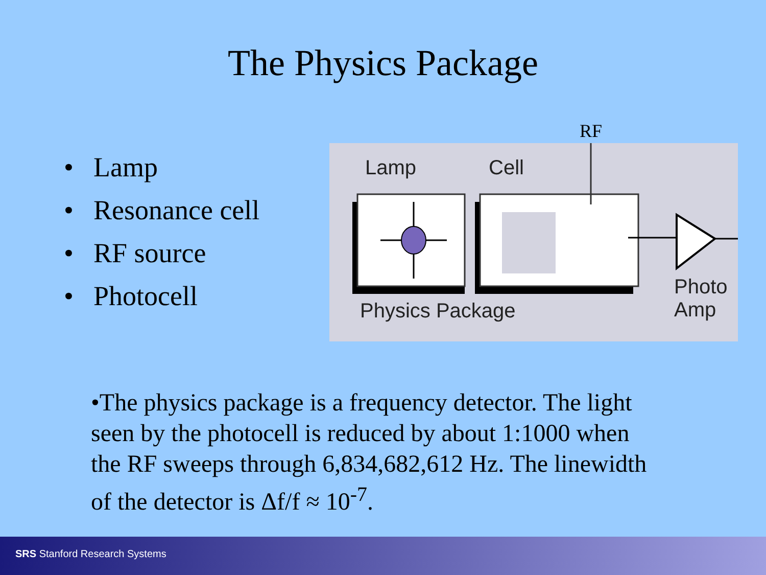The Physics Package
• Lamp
• Resonance cell
• RF source
• Photocell
RF
Lamp Cell
Physics Package
Photo
Amp
•The physics package is a frequency detector. The light seen by the photocell is reduced by about 1:1000 when the RF sweeps through 6,834,682,612 Hz. The linewidth of the detector is Δf/f ≈ 10<sup>-7</sup>.
SRS Stanford Research Systems